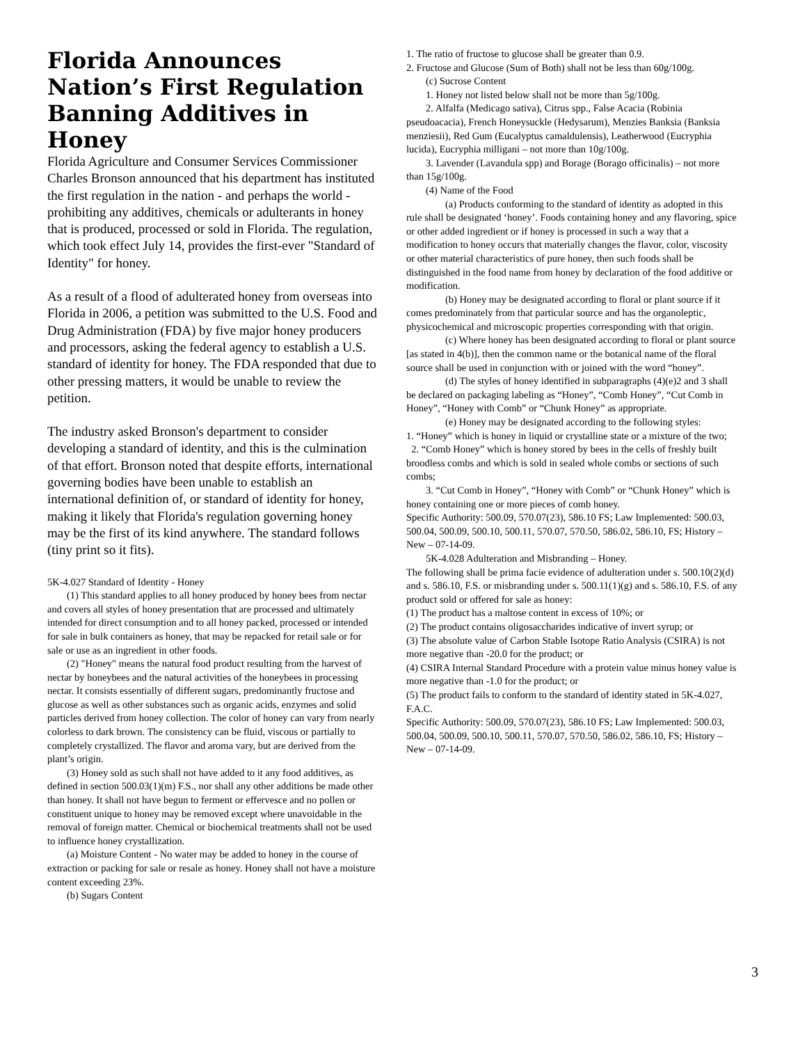Florida Announces Nation’s First Regulation Banning Additives in Honey
Florida Agriculture and Consumer Services Commissioner Charles Bronson announced that his department has instituted the first regulation in the nation - and perhaps the world - prohibiting any additives, chemicals or adulterants in honey that is produced, processed or sold in Florida. The regulation, which took effect July 14, provides the first-ever "Standard of Identity" for honey.
As a result of a flood of adulterated honey from overseas into Florida in 2006, a petition was submitted to the U.S. Food and Drug Administration (FDA) by five major honey producers and processors, asking the federal agency to establish a U.S. standard of identity for honey. The FDA responded that due to other pressing matters, it would be unable to review the petition.
The industry asked Bronson's department to consider developing a standard of identity, and this is the culmination of that effort. Bronson noted that despite efforts, international governing bodies have been unable to establish an international definition of, or standard of identity for honey, making it likely that Florida's regulation governing honey may be the first of its kind anywhere. The standard follows (tiny print so it fits).
5K-4.027 Standard of Identity - Honey
(1) This standard applies to all honey produced by honey bees from nectar and covers all styles of honey presentation that are processed and ultimately intended for direct consumption and to all honey packed, processed or intended for sale in bulk containers as honey, that may be repacked for retail sale or for sale or use as an ingredient in other foods.
(2) "Honey" means the natural food product resulting from the harvest of nectar by honeybees and the natural activities of the honeybees in processing nectar. It consists essentially of different sugars, predominantly fructose and glucose as well as other substances such as organic acids, enzymes and solid particles derived from honey collection. The color of honey can vary from nearly colorless to dark brown. The consistency can be fluid, viscous or partially to completely crystallized. The flavor and aroma vary, but are derived from the plant’s origin.
(3) Honey sold as such shall not have added to it any food additives, as defined in section 500.03(1)(m) F.S., nor shall any other additions be made other than honey. It shall not have begun to ferment or effervesce and no pollen or constituent unique to honey may be removed except where unavoidable in the removal of foreign matter. Chemical or biochemical treatments shall not be used to influence honey crystallization.
(a) Moisture Content - No water may be added to honey in the course of extraction or packing for sale or resale as honey. Honey shall not have a moisture content exceeding 23%.
(b) Sugars Content
1. The ratio of fructose to glucose shall be greater than 0.9.
2. Fructose and Glucose (Sum of Both) shall not be less than 60g/100g.
(c) Sucrose Content
1. Honey not listed below shall not be more than 5g/100g.
2. Alfalfa (Medicago sativa), Citrus spp., False Acacia (Robinia pseudoacacia), French Honeysuckle (Hedysarum), Menzies Banksia (Banksia menziesii), Red Gum (Eucalyptus camaldulensis), Leatherwood (Eucryphia lucida), Eucryphia milligani – not more than 10g/100g.
3. Lavender (Lavandula spp) and Borage (Borago officinalis) – not more than 15g/100g.
(4) Name of the Food
(a) Products conforming to the standard of identity as adopted in this rule shall be designated ‘honey’. Foods containing honey and any flavoring, spice or other added ingredient or if honey is processed in such a way that a modification to honey occurs that materially changes the flavor, color, viscosity or other material characteristics of pure honey, then such foods shall be distinguished in the food name from honey by declaration of the food additive or modification.
(b) Honey may be designated according to floral or plant source if it comes predominately from that particular source and has the organoleptic, physicochemical and microscopic properties corresponding with that origin.
(c) Where honey has been designated according to floral or plant source [as stated in 4(b)], then the common name or the botanical name of the floral source shall be used in conjunction with or joined with the word “honey”.
(d) The styles of honey identified in subparagraphs (4)(e)2 and 3 shall be declared on packaging labeling as “Honey”, “Comb Honey”, “Cut Comb in Honey”, “Honey with Comb” or “Chunk Honey” as appropriate.
(e) Honey may be designated according to the following styles:
1. “Honey” which is honey in liquid or crystalline state or a mixture of the two;
2. “Comb Honey” which is honey stored by bees in the cells of freshly built broodless combs and which is sold in sealed whole combs or sections of such combs;
3. “Cut Comb in Honey”, “Honey with Comb” or “Chunk Honey” which is honey containing one or more pieces of comb honey.
Specific Authority: 500.09, 570.07(23), 586.10 FS; Law Implemented: 500.03, 500.04, 500.09, 500.10, 500.11, 570.07, 570.50, 586.02, 586.10, FS; History – New – 07-14-09.
5K-4.028 Adulteration and Misbranding – Honey.
The following shall be prima facie evidence of adulteration under s. 500.10(2)(d) and s. 586.10, F.S. or misbranding under s. 500.11(1)(g) and s. 586.10, F.S. of any product sold or offered for sale as honey:
(1) The product has a maltose content in excess of 10%; or
(2) The product contains oligosaccharides indicative of invert syrup; or
(3) The absolute value of Carbon Stable Isotope Ratio Analysis (CSIRA) is not more negative than -20.0 for the product; or
(4) CSIRA Internal Standard Procedure with a protein value minus honey value is more negative than -1.0 for the product; or
(5) The product fails to conform to the standard of identity stated in 5K-4.027, F.A.C.
Specific Authority: 500.09, 570.07(23), 586.10 FS; Law Implemented: 500.03, 500.04, 500.09, 500.10, 500.11, 570.07, 570.50, 586.02, 586.10, FS; History – New – 07-14-09.
3